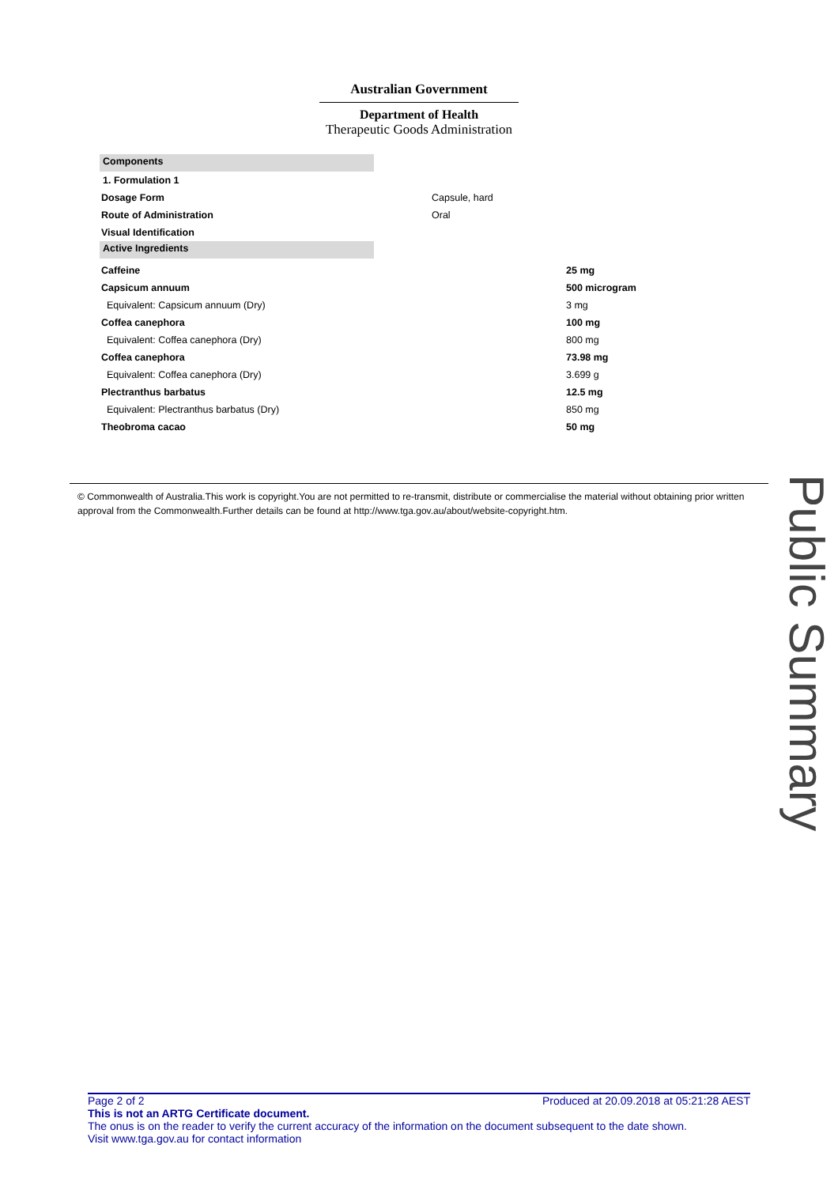Australian Government
Department of Health
Therapeutic Goods Administration
Components
1. Formulation 1
| Dosage Form | Capsule, hard |
| Route of Administration | Oral |
| Visual Identification | |
Active Ingredients
| Caffeine | 25 mg |
| Capsicum annuum | 500 microgram |
| Equivalent: Capsicum annuum (Dry) | 3 mg |
| Coffea canephora | 100 mg |
| Equivalent: Coffea canephora (Dry) | 800 mg |
| Coffea canephora | 73.98 mg |
| Equivalent: Coffea canephora (Dry) | 3.699 g |
| Plectranthus barbatus | 12.5 mg |
| Equivalent: Plectranthus barbatus (Dry) | 850 mg |
| Theobroma cacao | 50 mg |
© Commonwealth of Australia.This work is copyright.You are not permitted to re-transmit, distribute or commercialise the material without obtaining prior written approval from the Commonwealth.Further details can be found at http://www.tga.gov.au/about/website-copyright.htm.
Public Summary
Page 2 of 2 Produced at 20.09.2018 at 05:21:28 AEST
This is not an ARTG Certificate document.
The onus is on the reader to verify the current accuracy of the information on the document subsequent to the date shown.
Visit www.tga.gov.au for contact information